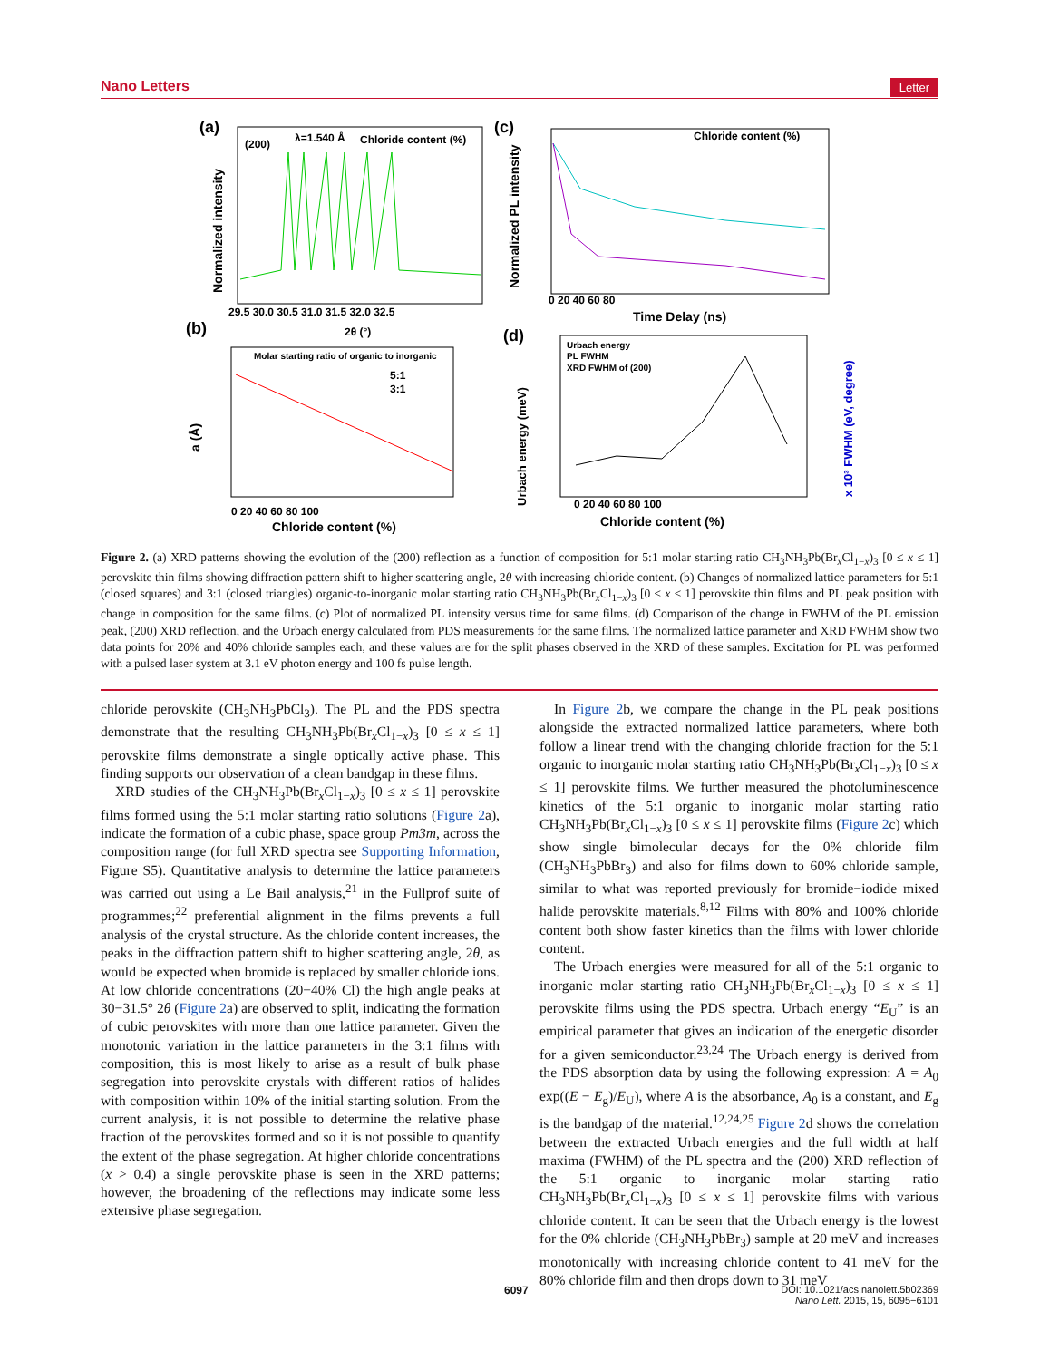Nano Letters Letter
(a)
(200)
λ=1.540 Å
Chloride content (%)
Normalized intensity
29.5 30.0 30.5 31.0 31.5 32.0 32.5
2θ (°)
(c)
Chloride content (%)
Normalized PL intensity
0 20 40 60 80
Time Delay (ns)
(b)
Molar starting ratio of organic to inorganic
5:1
3:1
a (Å)
0 20 40 60 80 100
Chloride content (%)
(d)
Urbach energy
PL FWHM
XRD FWHM of (200)
Urbach energy (meV)
0 20 40 60 80 100
Chloride content (%)
x 10³ FWHM (eV, degree)
Figure 2. (a) XRD patterns showing the evolution of the (200) reflection as a function of composition for 5:1 molar starting ratio CH<sub>3</sub>NH<sub>3</sub>Pb(Br<sub>x</sub>Cl<sub>1−x</sub>)<sub>3</sub> [0 ≤ x ≤ 1] perovskite thin films showing diffraction pattern shift to higher scattering angle, 2θ with increasing chloride content. (b) Changes of normalized lattice parameters for 5:1 (closed squares) and 3:1 (closed triangles) organic-to-inorganic molar starting ratio CH<sub>3</sub>NH<sub>3</sub>Pb(Br<sub>x</sub>Cl<sub>1−x</sub>)<sub>3</sub> [0 ≤ x ≤ 1] perovskite thin films and PL peak position with change in composition for the same films. (c) Plot of normalized PL intensity versus time for same films. (d) Comparison of the change in FWHM of the PL emission peak, (200) XRD reflection, and the Urbach energy calculated from PDS measurements for the same films. The normalized lattice parameter and XRD FWHM show two data points for 20% and 40% chloride samples each, and these values are for the split phases observed in the XRD of these samples. Excitation for PL was performed with a pulsed laser system at 3.1 eV photon energy and 100 fs pulse length.
chloride perovskite (CH<sub>3</sub>NH<sub>3</sub>PbCl<sub>3</sub>). The PL and the PDS spectra demonstrate that the resulting CH<sub>3</sub>NH<sub>3</sub>Pb(Br<sub>x</sub>Cl<sub>1−x</sub>)<sub>3</sub> [0 ≤ x ≤ 1] perovskite films demonstrate a single optically active phase. This finding supports our observation of a clean bandgap in these films.
XRD studies of the CH<sub>3</sub>NH<sub>3</sub>Pb(Br<sub>x</sub>Cl<sub>1−x</sub>)<sub>3</sub> [0 ≤ x ≤ 1] perovskite films formed using the 5:1 molar starting ratio solutions (Figure 2a), indicate the formation of a cubic phase, space group Pm3m, across the composition range (for full XRD spectra see Supporting Information, Figure S5). Quantitative analysis to determine the lattice parameters was carried out using a Le Bail analysis,<sup>21</sup> in the Fullprof suite of programmes;<sup>22</sup> preferential alignment in the films prevents a full analysis of the crystal structure. As the chloride content increases, the peaks in the diffraction pattern shift to higher scattering angle, 2θ, as would be expected when bromide is replaced by smaller chloride ions. At low chloride concentrations (20−40% Cl) the high angle peaks at 30−31.5° 2θ (Figure 2a) are observed to split, indicating the formation of cubic perovskites with more than one lattice parameter. Given the monotonic variation in the lattice parameters in the 3:1 films with composition, this is most likely to arise as a result of bulk phase segregation into perovskite crystals with different ratios of halides with composition within 10% of the initial starting solution. From the current analysis, it is not possible to determine the relative phase fraction of the perovskites formed and so it is not possible to quantify the extent of the phase segregation. At higher chloride concentrations (x > 0.4) a single perovskite phase is seen in the XRD patterns; however, the broadening of the reflections may indicate some less extensive phase segregation.
In Figure 2b, we compare the change in the PL peak positions alongside the extracted normalized lattice parameters, where both follow a linear trend with the changing chloride fraction for the 5:1 organic to inorganic molar starting ratio CH<sub>3</sub>NH<sub>3</sub>Pb(Br<sub>x</sub>Cl<sub>1−x</sub>)<sub>3</sub> [0 ≤ x ≤ 1] perovskite films. We further measured the photoluminescence kinetics of the 5:1 organic to inorganic molar starting ratio CH<sub>3</sub>NH<sub>3</sub>Pb(Br<sub>x</sub>Cl<sub>1−x</sub>)<sub>3</sub> [0 ≤ x ≤ 1] perovskite films (Figure 2c) which show single bimolecular decays for the 0% chloride film (CH<sub>3</sub>NH<sub>3</sub>PbBr<sub>3</sub>) and also for films down to 60% chloride sample, similar to what was reported previously for bromide−iodide mixed halide perovskite materials.<sup>8,12</sup> Films with 80% and 100% chloride content both show faster kinetics than the films with lower chloride content.
The Urbach energies were measured for all of the 5:1 organic to inorganic molar starting ratio CH<sub>3</sub>NH<sub>3</sub>Pb(Br<sub>x</sub>Cl<sub>1−x</sub>)<sub>3</sub> [0 ≤ x ≤ 1] perovskite films using the PDS spectra. Urbach energy “E<sub>U</sub>” is an empirical parameter that gives an indication of the energetic disorder for a given semiconductor.<sup>23,24</sup> The Urbach energy is derived from the PDS absorption data by using the following expression: A = A<sub>0</sub> exp((E − E<sub>g</sub>)/E<sub>U</sub>), where A is the absorbance, A<sub>0</sub> is a constant, and E<sub>g</sub> is the bandgap of the material.<sup>12,24,25</sup> Figure 2d shows the correlation between the extracted Urbach energies and the full width at half maxima (FWHM) of the PL spectra and the (200) XRD reflection of the 5:1 organic to inorganic molar starting ratio CH<sub>3</sub>NH<sub>3</sub>Pb(Br<sub>x</sub>Cl<sub>1−x</sub>)<sub>3</sub> [0 ≤ x ≤ 1] perovskite films with various chloride content. It can be seen that the Urbach energy is the lowest for the 0% chloride (CH<sub>3</sub>NH<sub>3</sub>PbBr<sub>3</sub>) sample at 20 meV and increases monotonically with increasing chloride content to 41 meV for the 80% chloride film and then drops down to 31 meV
6097 DOI: 10.1021/acs.nanolett.5b02369
Nano Lett. 2015, 15, 6095−6101